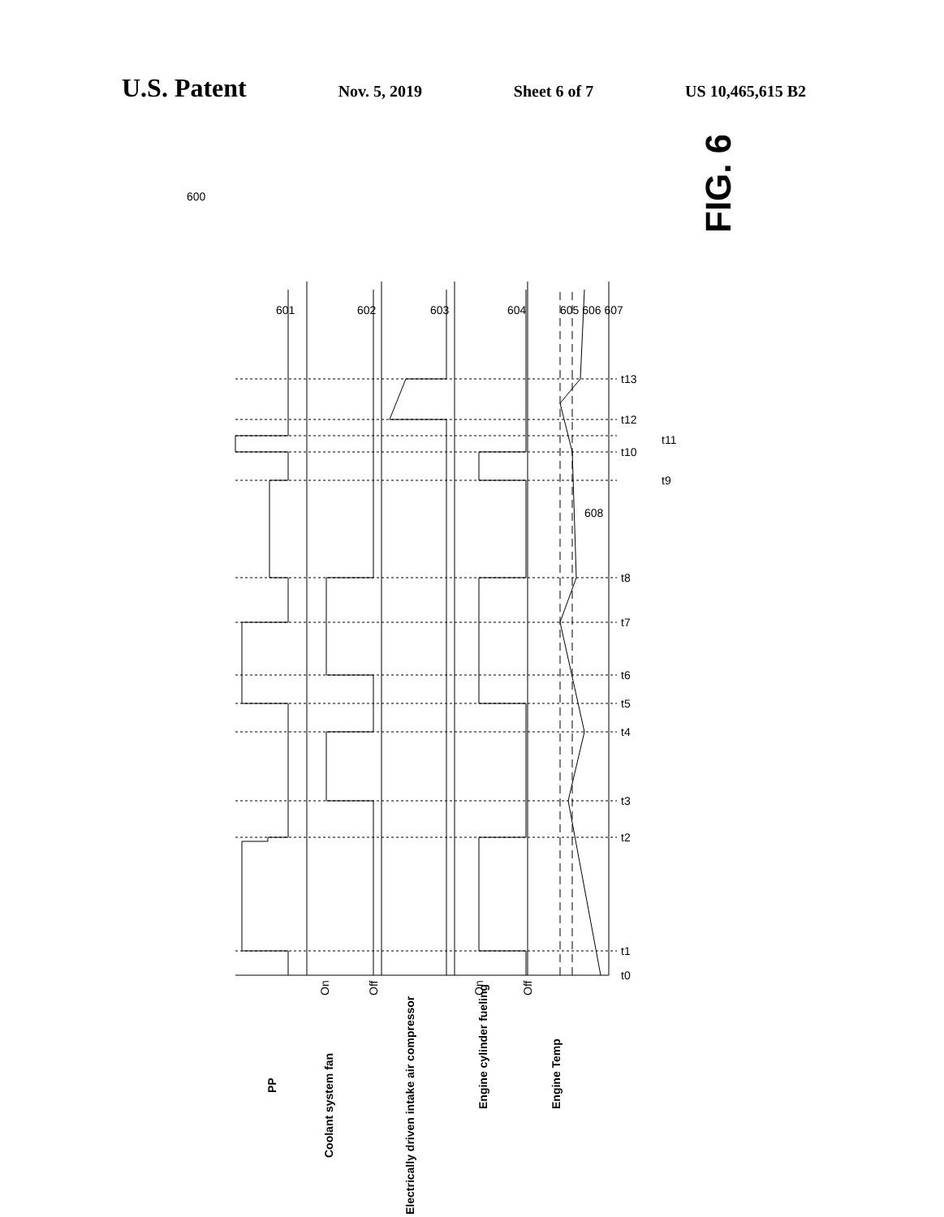U.S. Patent Nov. 5, 2019 Sheet 6 of 7 US 10,465,615 B2
600
FIG. 6
PP
Coolant system fan
Electrically driven intake air compressor
Engine cylinder fueling
Engine Temp
On
Off
On
Off
601
602
603
604
605 606 607
608
t0
t1
t2
t3
t4
t5
t6
t7
t8
t9
t10
t11
t12
t13